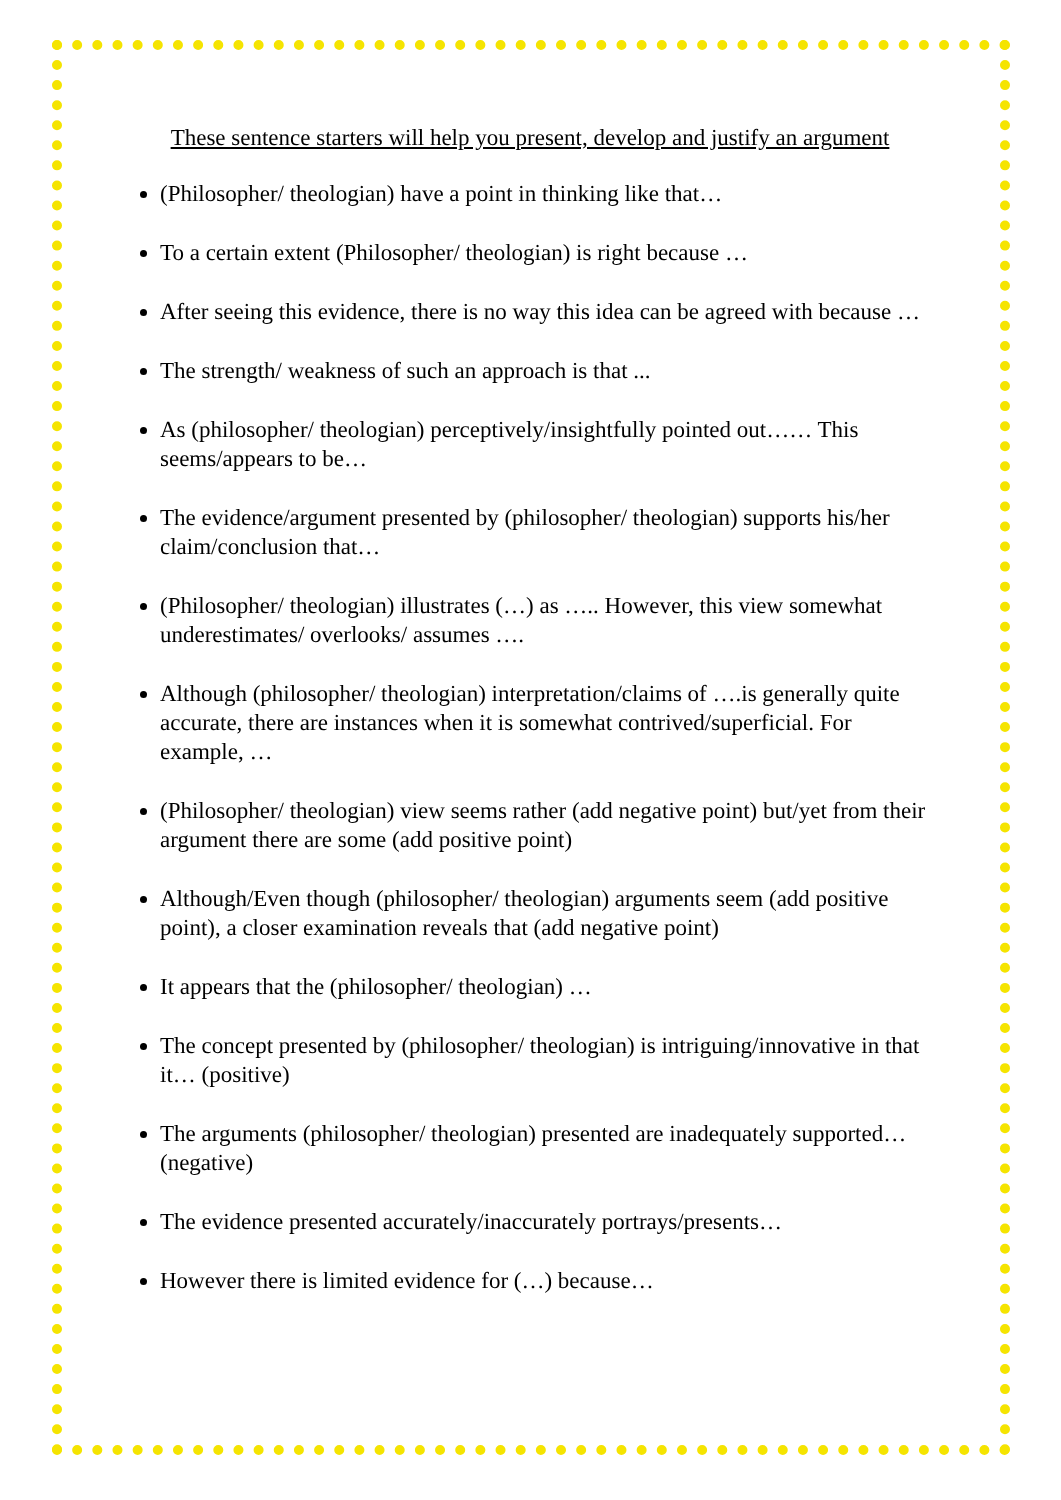These sentence starters will help you present, develop and justify an argument
(Philosopher/ theologian) have a point in thinking like that…
To a certain extent (Philosopher/ theologian) is right because …
After seeing this evidence, there is no way this idea can be agreed with because …
The strength/ weakness of such an approach is that ...
As (philosopher/ theologian) perceptively/insightfully pointed out…… This seems/appears to be…
The evidence/argument presented by (philosopher/ theologian) supports his/her claim/conclusion that…
(Philosopher/ theologian) illustrates (…) as ….. However, this view somewhat underestimates/ overlooks/ assumes ….
Although (philosopher/ theologian) interpretation/claims of ….is generally quite accurate, there are instances when it is somewhat contrived/superficial. For example, …
(Philosopher/ theologian) view seems rather (add negative point) but/yet from their argument there are some (add positive point)
Although/Even though (philosopher/ theologian) arguments seem (add positive point), a closer examination reveals that (add negative point)
It appears that the (philosopher/ theologian) …
The concept presented by (philosopher/ theologian) is intriguing/innovative in that it… (positive)
The arguments (philosopher/ theologian) presented are inadequately supported… (negative)
The evidence presented accurately/inaccurately portrays/presents…
However there is limited evidence for (…) because…